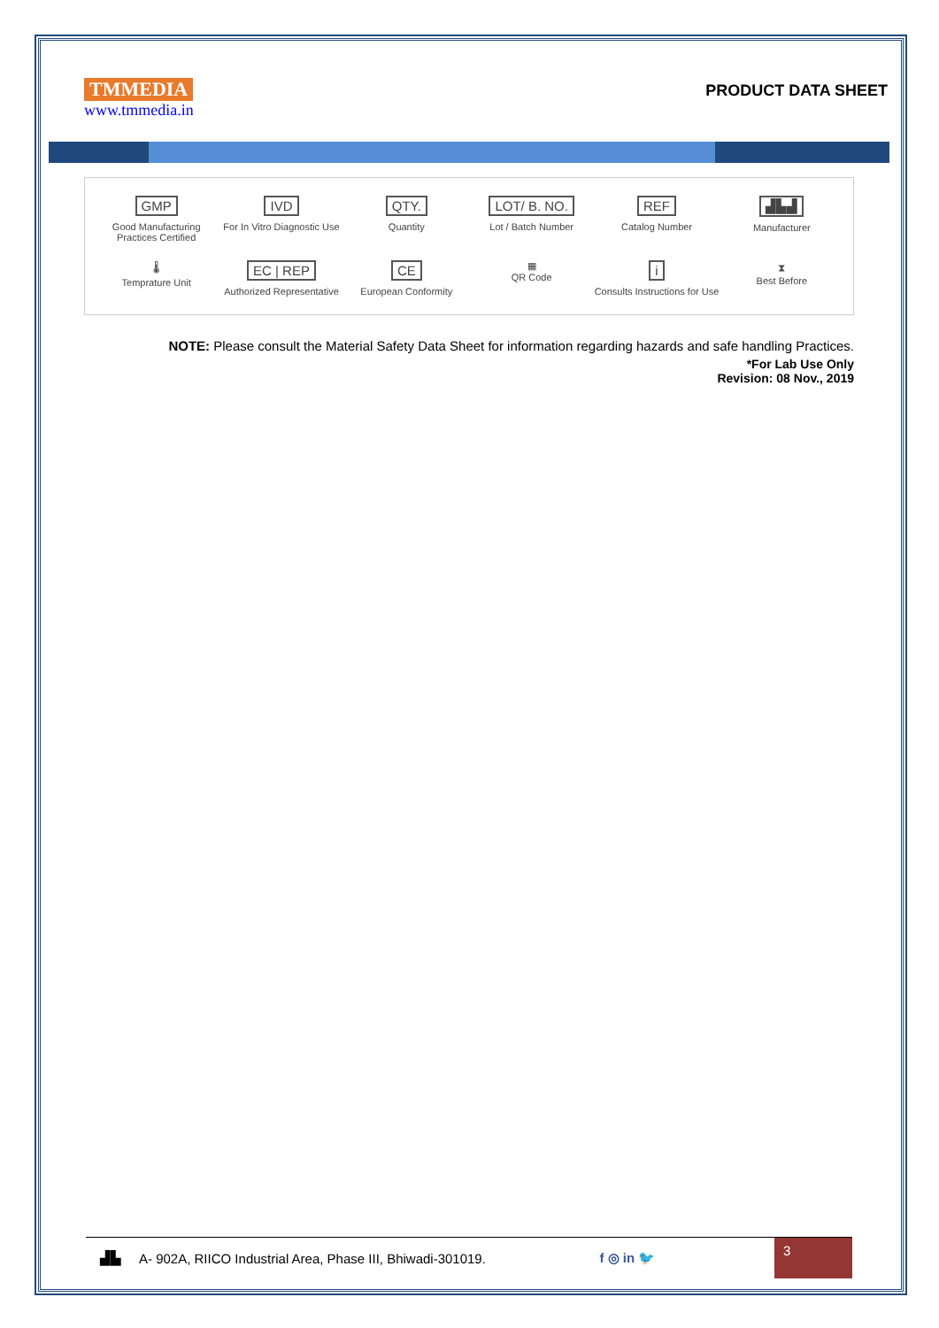TMMEDIA
www.tmmedia.in
PRODUCT DATA SHEET
GMP
Good Manufacturing Practices Certified
IVD
For In Vitro Diagnostic Use
QTY.
Quantity
LOT/ B. NO.
Lot / Batch Number
REF
Catalog Number
▟▙▟
Manufacturer
🌡
Temprature Unit
EC | REP
Authorized Representative
CE
European Conformity
▦
QR Code
i
Consults Instructions for Use
⧗
Best Before
NOTE: Please consult the Material Safety Data Sheet for information regarding hazards and safe handling Practices.
*For Lab Use Only
Revision: 08 Nov., 2019
▟▙ A- 902A, RIICO Industrial Area, Phase III, Bhiwadi-301019. f ◎ in 🐦
3